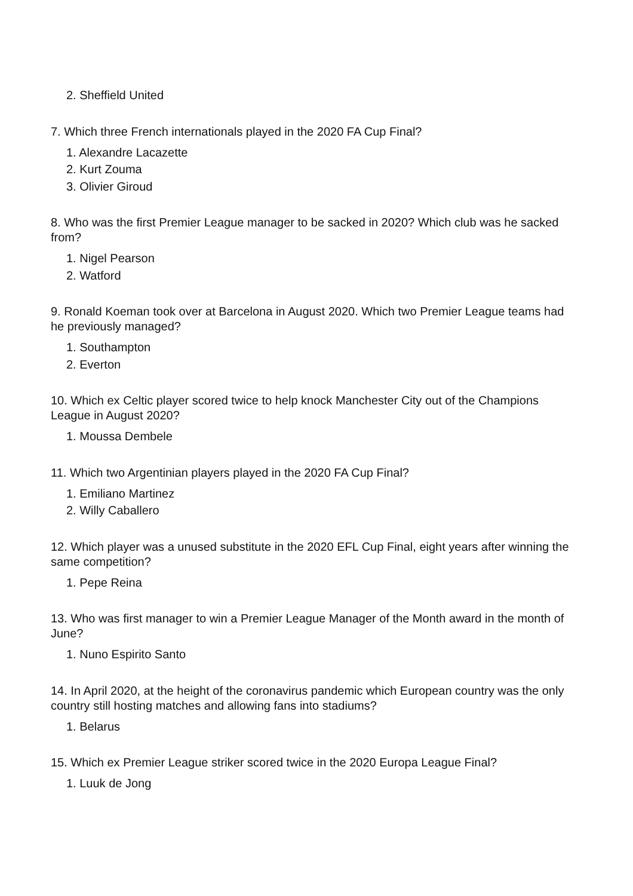2. Sheffield United
7. Which three French internationals played in the 2020 FA Cup Final?
1. Alexandre Lacazette
2. Kurt Zouma
3. Olivier Giroud
8. Who was the first Premier League manager to be sacked in 2020? Which club was he sacked from?
1. Nigel Pearson
2. Watford
9. Ronald Koeman took over at Barcelona in August 2020. Which two Premier League teams had he previously managed?
1. Southampton
2. Everton
10. Which ex Celtic player scored twice to help knock Manchester City out of the Champions League in August 2020?
1. Moussa Dembele
11. Which two Argentinian players played in the 2020 FA Cup Final?
1. Emiliano Martinez
2. Willy Caballero
12. Which player was a unused substitute in the 2020 EFL Cup Final, eight years after winning the same competition?
1. Pepe Reina
13. Who was first manager to win a Premier League Manager of the Month award in the month of June?
1. Nuno Espirito Santo
14. In April 2020, at the height of the coronavirus pandemic which European country was the only country still hosting matches and allowing fans into stadiums?
1. Belarus
15. Which ex Premier League striker scored twice in the 2020 Europa League Final?
1. Luuk de Jong